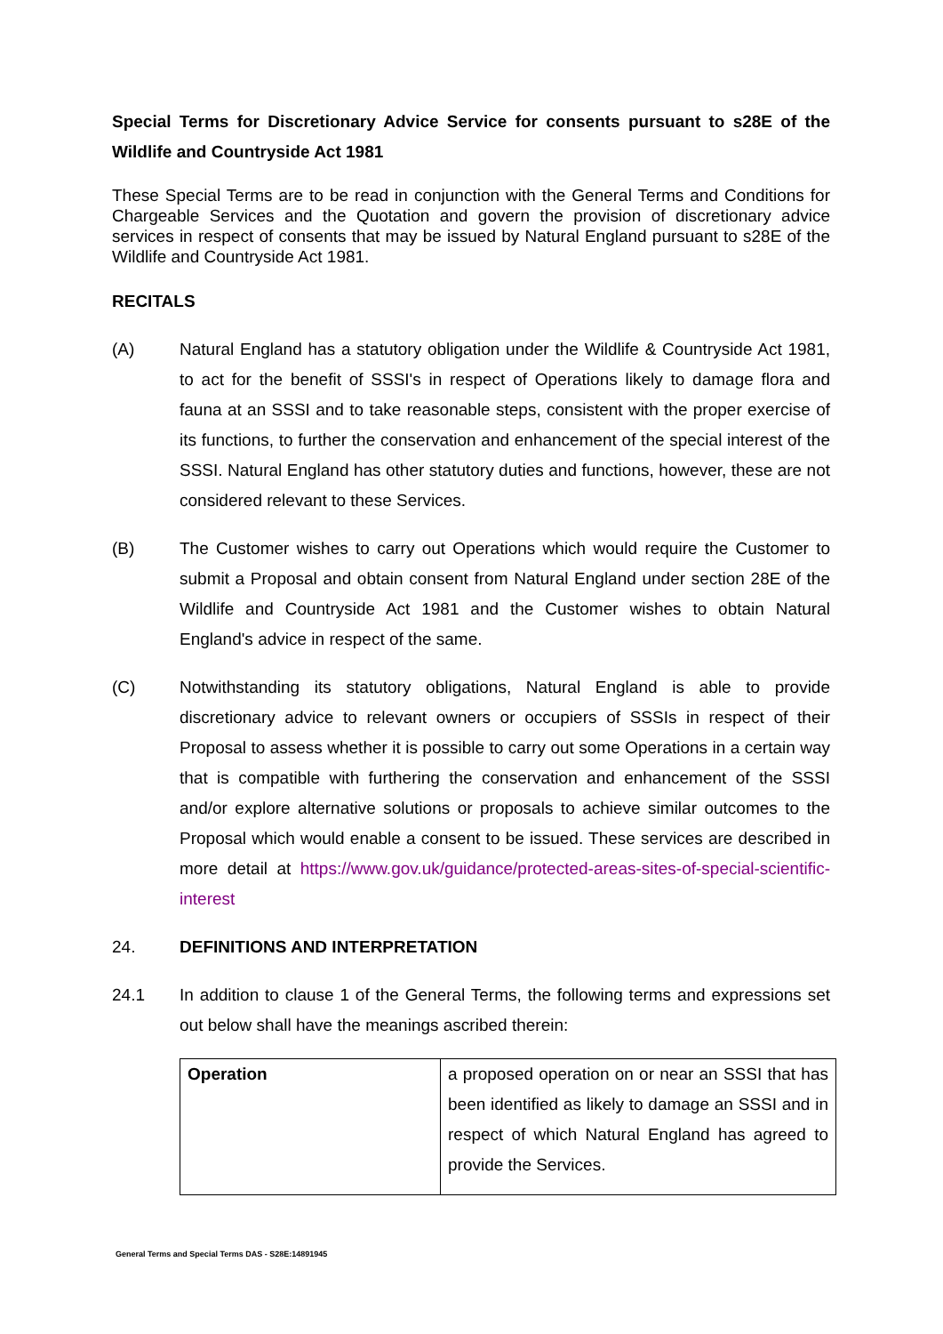Special Terms for Discretionary Advice Service for consents pursuant to s28E of the Wildlife and Countryside Act 1981
These Special Terms are to be read in conjunction with the General Terms and Conditions for Chargeable Services and the Quotation and govern the provision of discretionary advice services in respect of consents that may be issued by Natural England pursuant to s28E of the Wildlife and Countryside Act 1981.
RECITALS
(A) Natural England has a statutory obligation under the Wildlife & Countryside Act 1981, to act for the benefit of SSSI's in respect of Operations likely to damage flora and fauna at an SSSI and to take reasonable steps, consistent with the proper exercise of its functions, to further the conservation and enhancement of the special interest of the SSSI. Natural England has other statutory duties and functions, however, these are not considered relevant to these Services.
(B) The Customer wishes to carry out Operations which would require the Customer to submit a Proposal and obtain consent from Natural England under section 28E of the Wildlife and Countryside Act 1981 and the Customer wishes to obtain Natural England's advice in respect of the same.
(C) Notwithstanding its statutory obligations, Natural England is able to provide discretionary advice to relevant owners or occupiers of SSSIs in respect of their Proposal to assess whether it is possible to carry out some Operations in a certain way that is compatible with furthering the conservation and enhancement of the SSSI and/or explore alternative solutions or proposals to achieve similar outcomes to the Proposal which would enable a consent to be issued. These services are described in more detail at https://www.gov.uk/guidance/protected-areas-sites-of-special-scientific-interest
24. DEFINITIONS AND INTERPRETATION
24.1 In addition to clause 1 of the General Terms, the following terms and expressions set out below shall have the meanings ascribed therein:
| Operation | a proposed operation on or near an SSSI that has been identified as likely to damage an SSSI and in respect of which Natural England has agreed to provide the Services. |
General Terms and Special Terms DAS - S28E:14891945